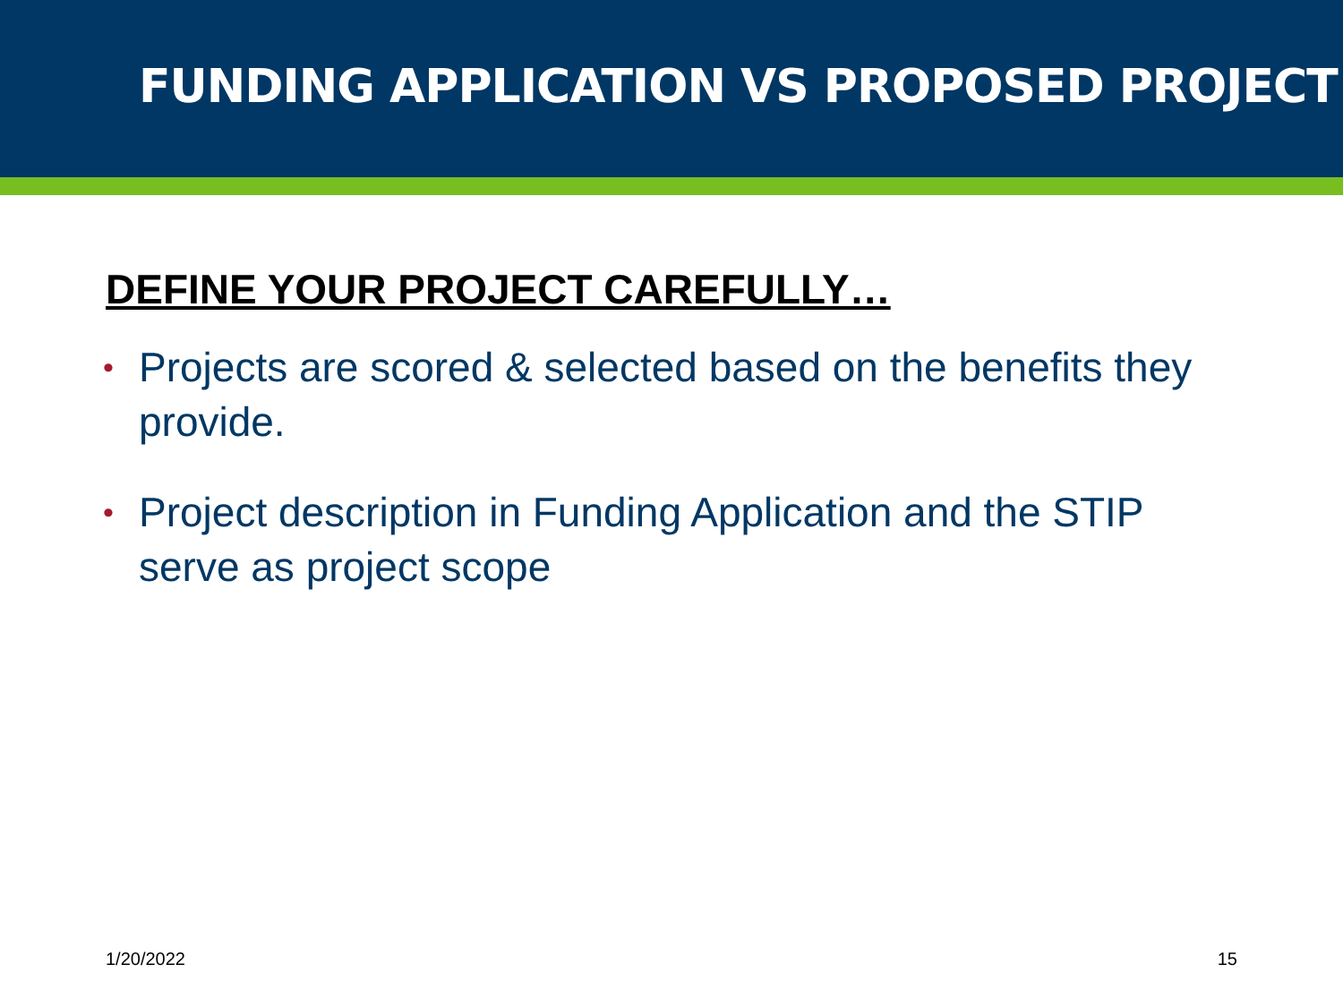FUNDING APPLICATION VS PROPOSED PROJECT
DEFINE YOUR PROJECT CAREFULLY…
• Projects are scored & selected based on the benefits they provide.
• Project description in Funding Application and the STIP serve as project scope
1/20/2022 15